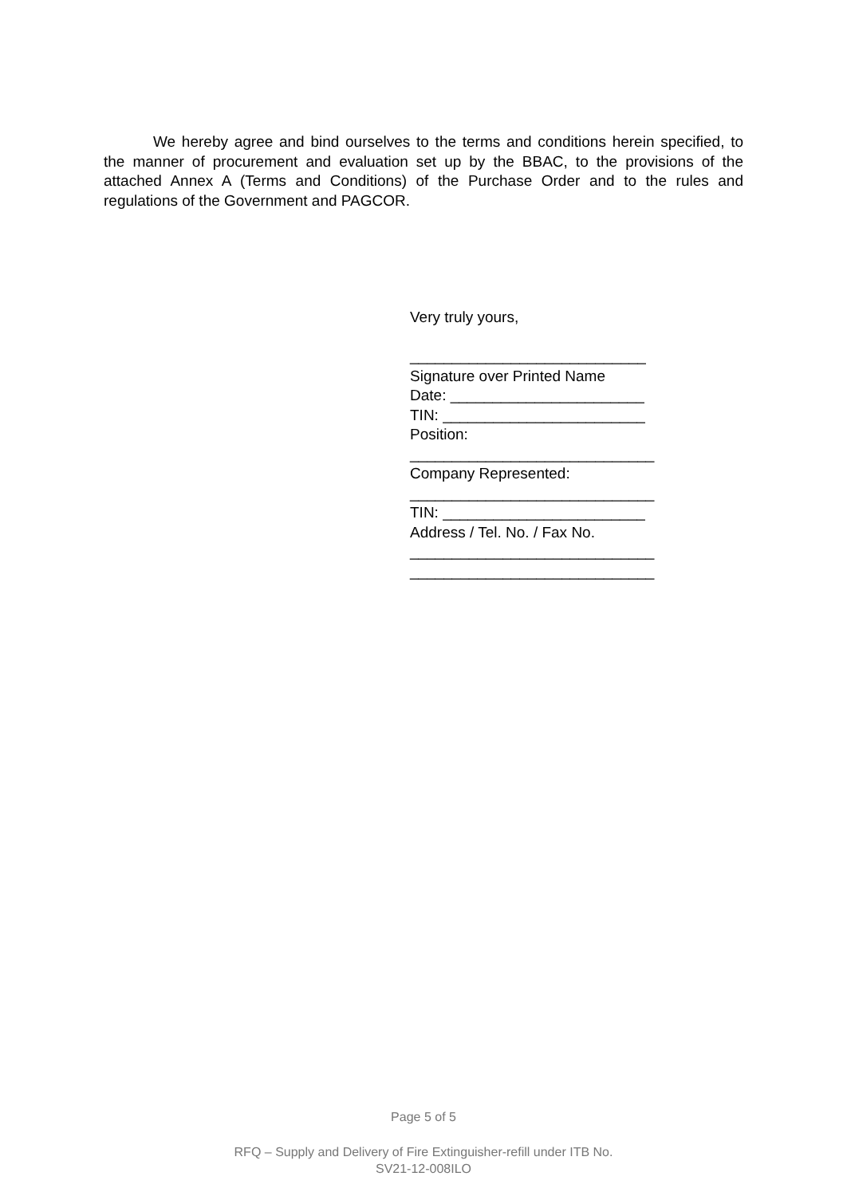We hereby agree and bind ourselves to the terms and conditions herein specified, to the manner of procurement and evaluation set up by the BBAC, to the provisions of the attached Annex A (Terms and Conditions) of the Purchase Order and to the rules and regulations of the Government and PAGCOR.
Very truly yours,
____________________________
Signature over Printed Name
Date: _______________________
TIN: ________________________
Position:
_____________________________
Company Represented:
_____________________________
TIN: ________________________
Address / Tel. No. / Fax No.
_____________________________
_____________________________
Page 5 of 5
RFQ – Supply and Delivery of Fire Extinguisher-refill under ITB No.
SV21-12-008ILO